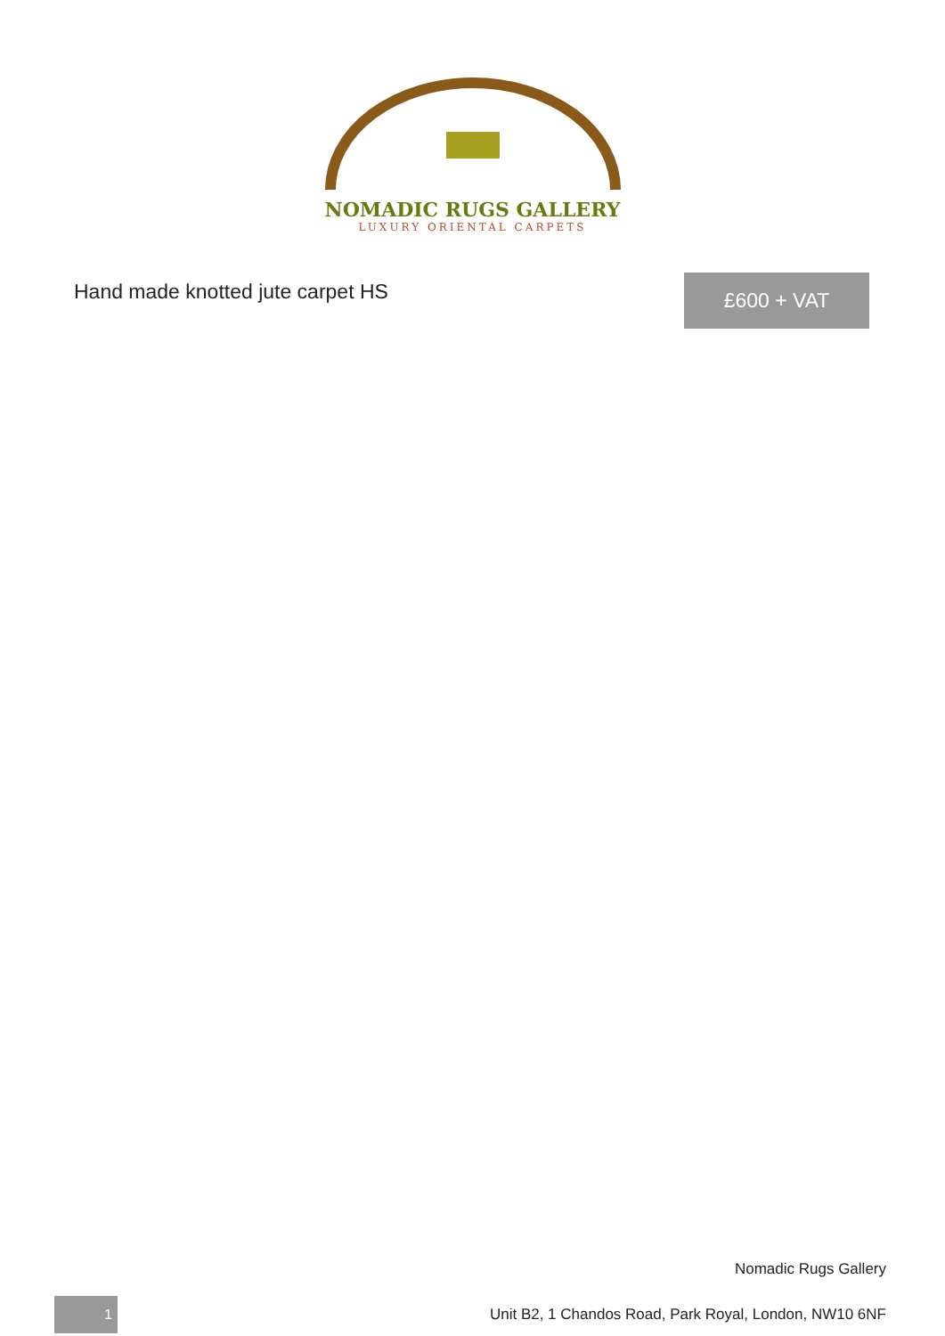NOMADIC RUGS GALLERY
LUXURY ORIENTAL CARPETS
Hand made knotted jute carpet HS
£600 + VAT
Nomadic Rugs Gallery
1
Unit B2, 1 Chandos Road, Park Royal, London, NW10 6NF